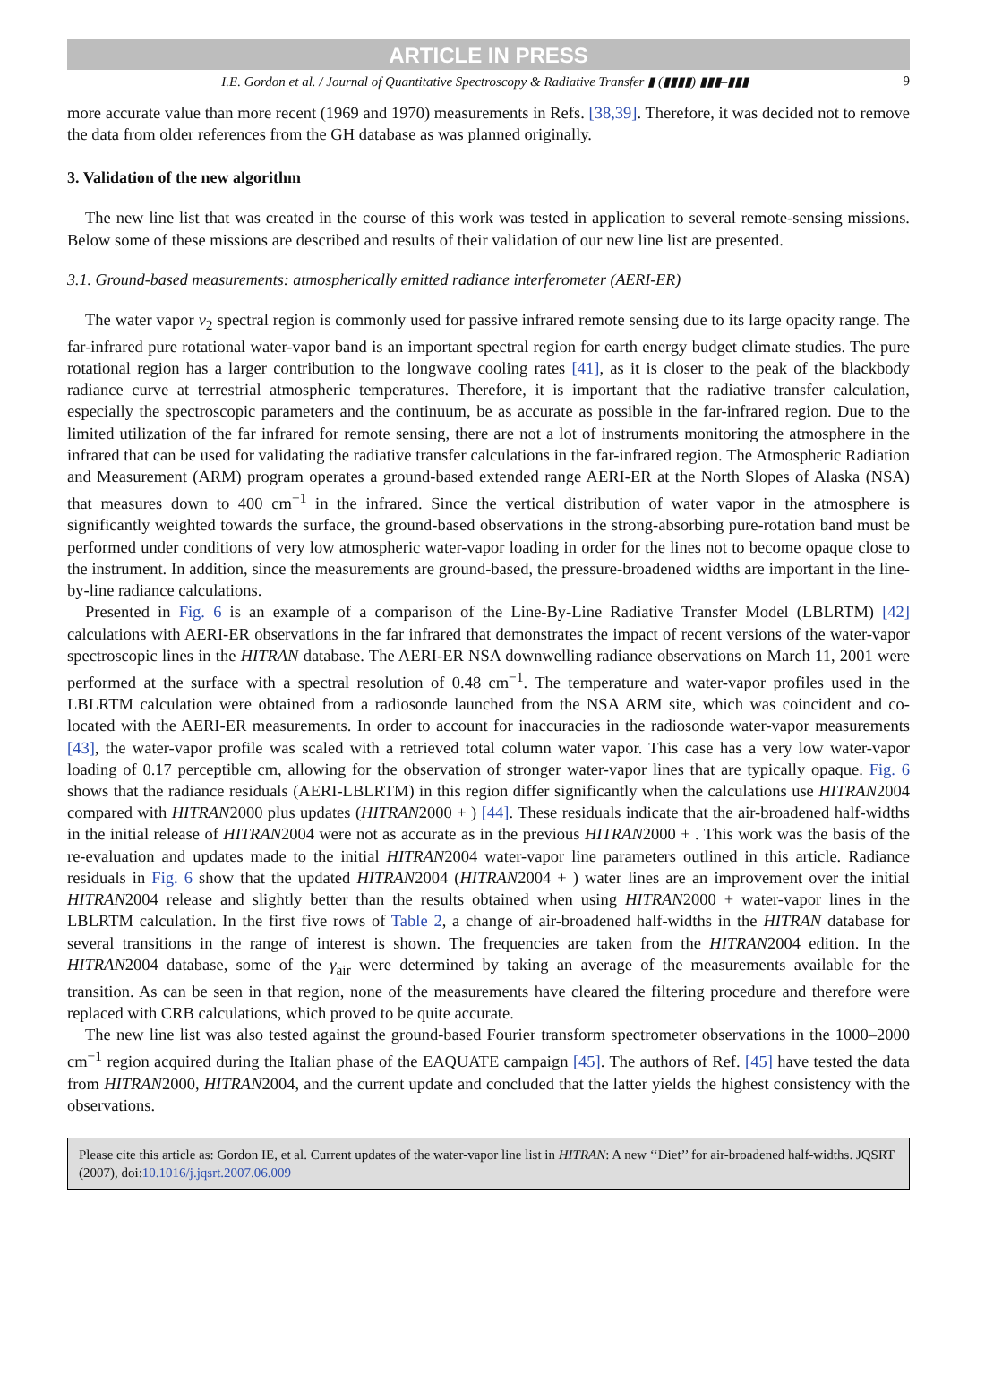ARTICLE IN PRESS
I.E. Gordon et al. / Journal of Quantitative Spectroscopy & Radiative Transfer ▮ (▮▮▮▮) ▮▮▮–▮▮▮ 9
more accurate value than more recent (1969 and 1970) measurements in Refs. [38,39]. Therefore, it was decided not to remove the data from older references from the GH database as was planned originally.
3. Validation of the new algorithm
The new line list that was created in the course of this work was tested in application to several remote-sensing missions. Below some of these missions are described and results of their validation of our new line list are presented.
3.1. Ground-based measurements: atmospherically emitted radiance interferometer (AERI-ER)
The water vapor ν<sub>2</sub> spectral region is commonly used for passive infrared remote sensing due to its large opacity range. The far-infrared pure rotational water-vapor band is an important spectral region for earth energy budget climate studies. The pure rotational region has a larger contribution to the longwave cooling rates [41], as it is closer to the peak of the blackbody radiance curve at terrestrial atmospheric temperatures. Therefore, it is important that the radiative transfer calculation, especially the spectroscopic parameters and the continuum, be as accurate as possible in the far-infrared region. Due to the limited utilization of the far infrared for remote sensing, there are not a lot of instruments monitoring the atmosphere in the infrared that can be used for validating the radiative transfer calculations in the far-infrared region. The Atmospheric Radiation and Measurement (ARM) program operates a ground-based extended range AERI-ER at the North Slopes of Alaska (NSA) that measures down to 400 cm<sup>−1</sup> in the infrared. Since the vertical distribution of water vapor in the atmosphere is significantly weighted towards the surface, the ground-based observations in the strong-absorbing pure-rotation band must be performed under conditions of very low atmospheric water-vapor loading in order for the lines not to become opaque close to the instrument. In addition, since the measurements are ground-based, the pressure-broadened widths are important in the line-by-line radiance calculations.
Presented in Fig. 6 is an example of a comparison of the Line-By-Line Radiative Transfer Model (LBLRTM) [42] calculations with AERI-ER observations in the far infrared that demonstrates the impact of recent versions of the water-vapor spectroscopic lines in the HITRAN database. The AERI-ER NSA downwelling radiance observations on March 11, 2001 were performed at the surface with a spectral resolution of 0.48 cm<sup>−1</sup>. The temperature and water-vapor profiles used in the LBLRTM calculation were obtained from a radiosonde launched from the NSA ARM site, which was coincident and co-located with the AERI-ER measurements. In order to account for inaccuracies in the radiosonde water-vapor measurements [43], the water-vapor profile was scaled with a retrieved total column water vapor. This case has a very low water-vapor loading of 0.17 perceptible cm, allowing for the observation of stronger water-vapor lines that are typically opaque. Fig. 6 shows that the radiance residuals (AERI-LBLRTM) in this region differ significantly when the calculations use HITRAN2004 compared with HITRAN2000 plus updates (HITRAN2000 + ) [44]. These residuals indicate that the air-broadened half-widths in the initial release of HITRAN2004 were not as accurate as in the previous HITRAN2000 + . This work was the basis of the re-evaluation and updates made to the initial HITRAN2004 water-vapor line parameters outlined in this article. Radiance residuals in Fig. 6 show that the updated HITRAN2004 (HITRAN2004 + ) water lines are an improvement over the initial HITRAN2004 release and slightly better than the results obtained when using HITRAN2000 + water-vapor lines in the LBLRTM calculation. In the first five rows of Table 2, a change of air-broadened half-widths in the HITRAN database for several transitions in the range of interest is shown. The frequencies are taken from the HITRAN2004 edition. In the HITRAN2004 database, some of the γ<sub>air</sub> were determined by taking an average of the measurements available for the transition. As can be seen in that region, none of the measurements have cleared the filtering procedure and therefore were replaced with CRB calculations, which proved to be quite accurate.
The new line list was also tested against the ground-based Fourier transform spectrometer observations in the 1000–2000 cm<sup>−1</sup> region acquired during the Italian phase of the EAQUATE campaign [45]. The authors of Ref. [45] have tested the data from HITRAN2000, HITRAN2004, and the current update and concluded that the latter yields the highest consistency with the observations.
Please cite this article as: Gordon IE, et al. Current updates of the water-vapor line list in HITRAN: A new ‘‘Diet’’ for air-broadened half-widths. JQSRT (2007), doi:10.1016/j.jqsrt.2007.06.009